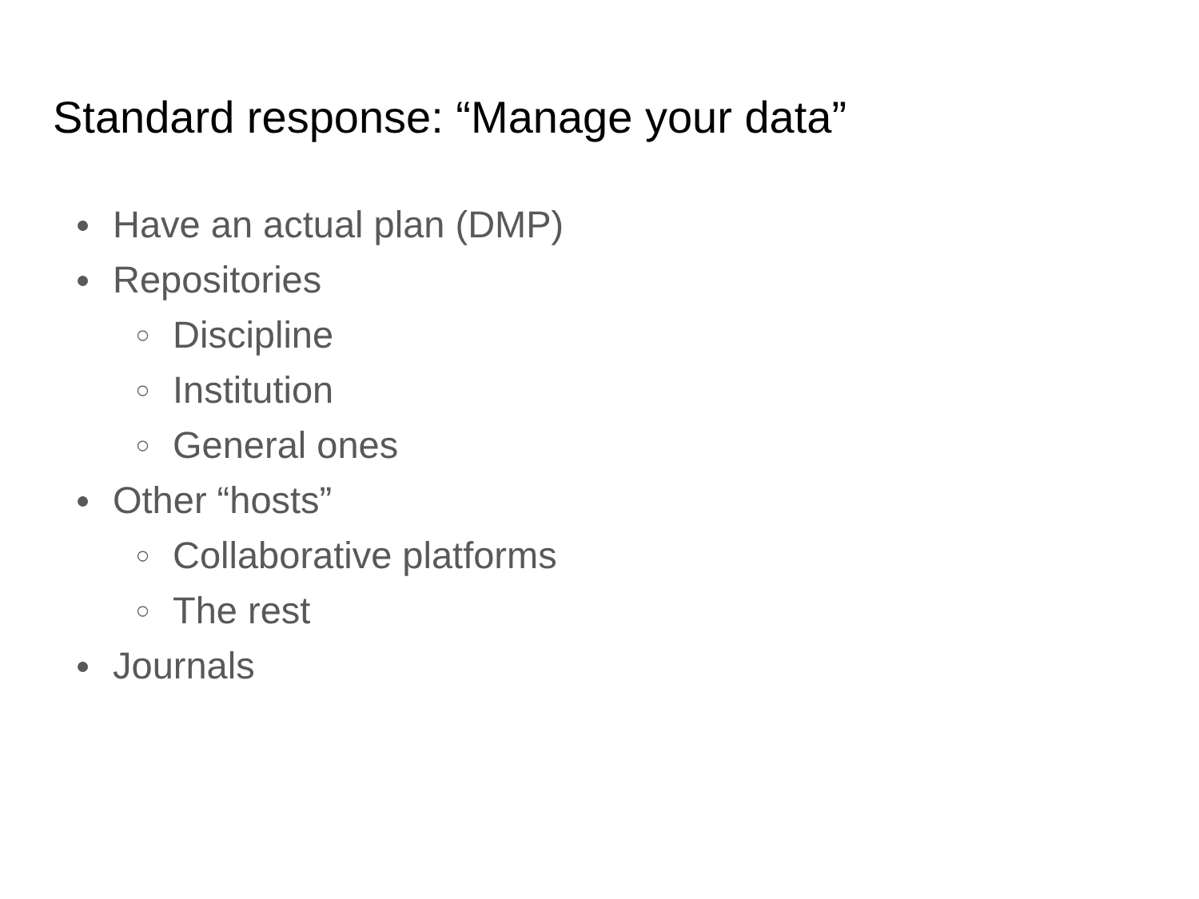Standard response: “Manage your data”
● Have an actual plan (DMP)
● Repositories
○ Discipline
○ Institution
○ General ones
● Other “hosts”
○ Collaborative platforms
○ The rest
● Journals